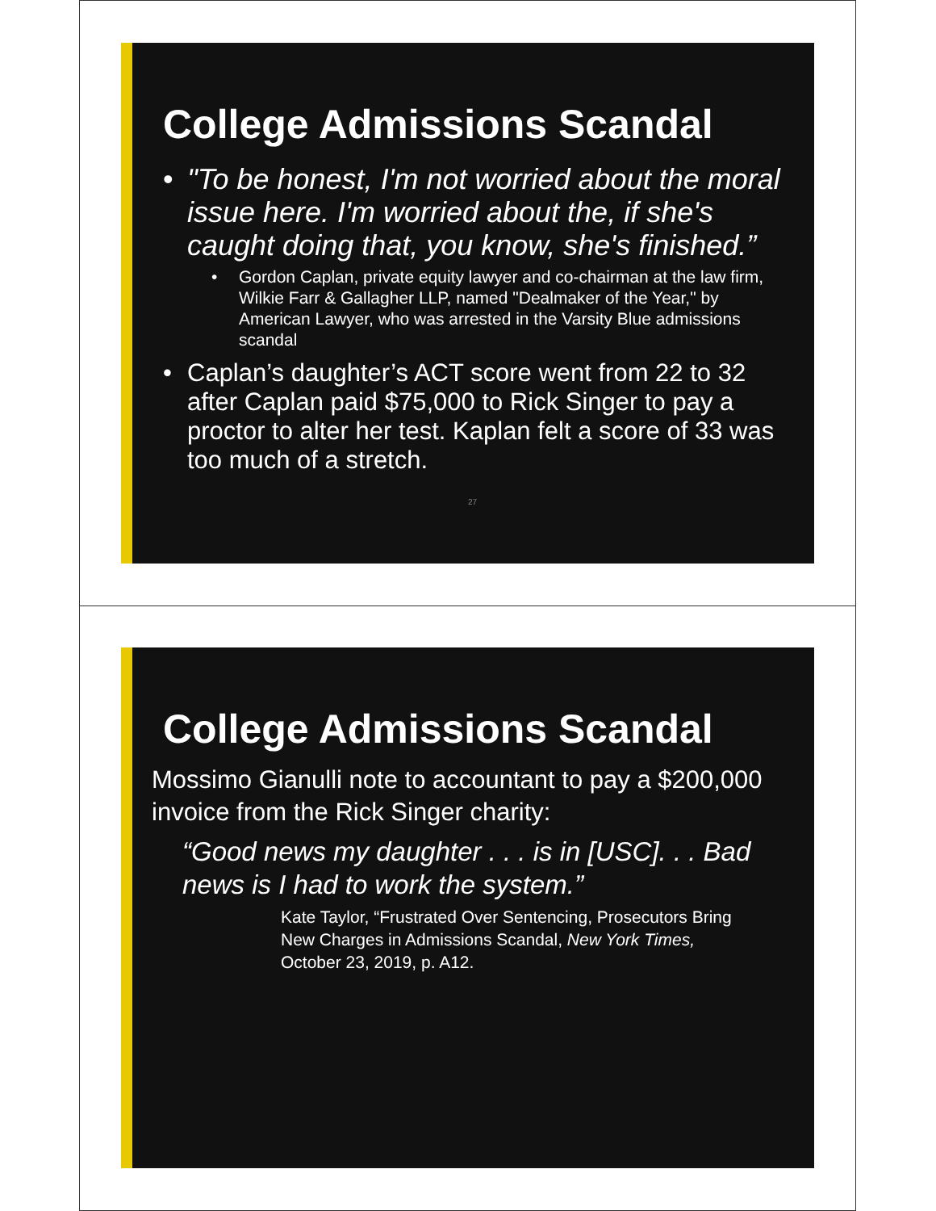College Admissions Scandal
• "To be honest, I'm not worried about the moral issue here. I'm worried about the, if she's caught doing that, you know, she's finished.”
• Gordon Caplan, private equity lawyer and co-chairman at the law firm, Wilkie Farr & Gallagher LLP, named "Dealmaker of the Year," by American Lawyer, who was arrested in the Varsity Blue admissions scandal
• Caplan’s daughter’s ACT score went from 22 to 32 after Caplan paid $75,000 to Rick Singer to pay a proctor to alter her test. Kaplan felt a score of 33 was too much of a stretch.
27
College Admissions Scandal
Mossimo Gianulli note to accountant to pay a $200,000 invoice from the Rick Singer charity:
“Good news my daughter . . . is in [USC]. . . Bad news is I had to work the system.”
Kate Taylor, “Frustrated Over Sentencing, Prosecutors Bring New Charges in Admissions Scandal, New York Times, October 23, 2019, p. A12.